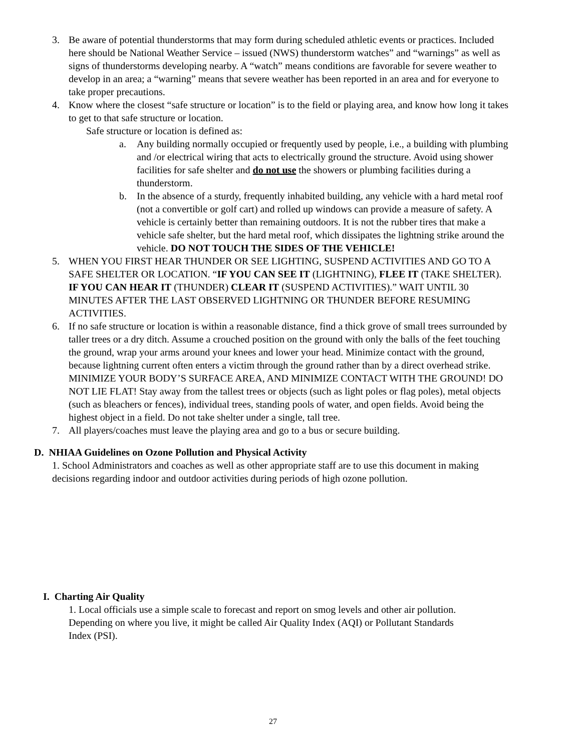3. Be aware of potential thunderstorms that may form during scheduled athletic events or practices. Included here should be National Weather Service – issued (NWS) thunderstorm watches” and “warnings” as well as signs of thunderstorms developing nearby. A “watch” means conditions are favorable for severe weather to develop in an area; a “warning” means that severe weather has been reported in an area and for everyone to take proper precautions.
4. Know where the closest “safe structure or location” is to the field or playing area, and know how long it takes to get to that safe structure or location.
Safe structure or location is defined as:
a. Any building normally occupied or frequently used by people, i.e., a building with plumbing and /or electrical wiring that acts to electrically ground the structure. Avoid using shower facilities for safe shelter and do not use the showers or plumbing facilities during a thunderstorm.
b. In the absence of a sturdy, frequently inhabited building, any vehicle with a hard metal roof (not a convertible or golf cart) and rolled up windows can provide a measure of safety. A vehicle is certainly better than remaining outdoors. It is not the rubber tires that make a vehicle safe shelter, but the hard metal roof, which dissipates the lightning strike around the vehicle. DO NOT TOUCH THE SIDES OF THE VEHICLE!
5. WHEN YOU FIRST HEAR THUNDER OR SEE LIGHTING, SUSPEND ACTIVITIES AND GO TO A SAFE SHELTER OR LOCATION. “IF YOU CAN SEE IT (LIGHTNING), FLEE IT (TAKE SHELTER). IF YOU CAN HEAR IT (THUNDER) CLEAR IT (SUSPEND ACTIVITIES).” WAIT UNTIL 30 MINUTES AFTER THE LAST OBSERVED LIGHTNING OR THUNDER BEFORE RESUMING ACTIVITIES.
6. If no safe structure or location is within a reasonable distance, find a thick grove of small trees surrounded by taller trees or a dry ditch. Assume a crouched position on the ground with only the balls of the feet touching the ground, wrap your arms around your knees and lower your head. Minimize contact with the ground, because lightning current often enters a victim through the ground rather than by a direct overhead strike. MINIMIZE YOUR BODY’S SURFACE AREA, AND MINIMIZE CONTACT WITH THE GROUND! DO NOT LIE FLAT! Stay away from the tallest trees or objects (such as light poles or flag poles), metal objects (such as bleachers or fences), individual trees, standing pools of water, and open fields. Avoid being the highest object in a field. Do not take shelter under a single, tall tree.
7. All players/coaches must leave the playing area and go to a bus or secure building.
D. NHIAA Guidelines on Ozone Pollution and Physical Activity
1. School Administrators and coaches as well as other appropriate staff are to use this document in making decisions regarding indoor and outdoor activities during periods of high ozone pollution.
I. Charting Air Quality
1. Local officials use a simple scale to forecast and report on smog levels and other air pollution. Depending on where you live, it might be called Air Quality Index (AQI) or Pollutant Standards Index (PSI).
27